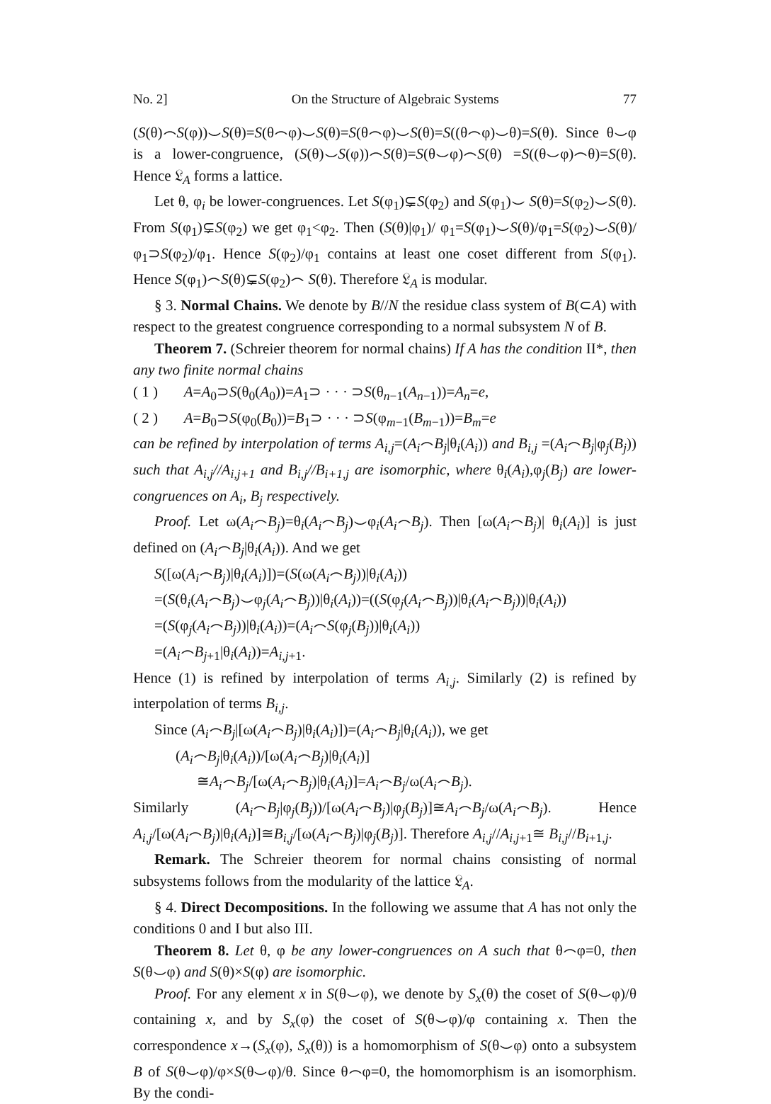No. 2] On the Structure of Algebraic Systems 77
(S(θ)⌢S(φ))⌣S(θ)=S(θ⌢φ)⌣S(θ)=S(θ⌢φ)⌣S(θ)=S((θ⌢φ)⌣θ)=S(θ). Since θ⌣φ is a lower-congruence, (S(θ)⌣S(φ))⌢S(θ)=S(θ⌣φ)⌢S(θ) =S((θ⌣φ)⌢θ)=S(θ). Hence 𝔏<sub>A</sub> forms a lattice.
Let θ, φ<sub>i</sub> be lower-congruences. Let S(φ<sub>1</sub>)⊊S(φ<sub>2</sub>) and S(φ<sub>1</sub>)⌣ S(θ)=S(φ<sub>2</sub>)⌣S(θ). From S(φ<sub>1</sub>)⊊S(φ<sub>2</sub>) we get φ<sub>1</sub><φ<sub>2</sub>. Then (S(θ)|φ<sub>1</sub>)/ φ<sub>1</sub>=S(φ<sub>1</sub>)⌣S(θ)/φ<sub>1</sub>=S(φ<sub>2</sub>)⌣S(θ)/φ<sub>1</sub>⊃S(φ<sub>2</sub>)/φ<sub>1</sub>. Hence S(φ<sub>2</sub>)/φ<sub>1</sub> contains at least one coset different from S(φ<sub>1</sub>). Hence S(φ<sub>1</sub>)⌢S(θ)⊊S(φ<sub>2</sub>)⌢ S(θ). Therefore 𝔏<sub>A</sub> is modular.
§ 3. Normal Chains. We denote by B//N the residue class system of B(⊂A) with respect to the greatest congruence corresponding to a normal subsystem N of B.
Theorem 7. (Schreier theorem for normal chains) If A has the condition II*, then any two finite normal chains
( 1 ) A=A<sub>0</sub>⊃S(θ<sub>0</sub>(A<sub>0</sub>))=A<sub>1</sub>⊃ · · · ⊃S(θ<sub>n−1</sub>(A<sub>n−1</sub>))=A<sub>n</sub>=e,
( 2 ) A=B<sub>0</sub>⊃S(φ<sub>0</sub>(B<sub>0</sub>))=B<sub>1</sub>⊃ · · · ⊃S(φ<sub>m−1</sub>(B<sub>m−1</sub>))=B<sub>m</sub>=e
can be refined by interpolation of terms A<sub>i,j</sub>=(A<sub>i</sub>⌢B<sub>j</sub>|θ<sub>i</sub>(A<sub>i</sub>)) and B<sub>i,j</sub> =(A<sub>i</sub>⌢B<sub>j</sub>|φ<sub>j</sub>(B<sub>j</sub>)) such that A<sub>i,j</sub>//A<sub>i,j+1</sub> and B<sub>i,j</sub>//B<sub>i+1,j</sub> are isomorphic, where θ<sub>i</sub>(A<sub>i</sub>),φ<sub>j</sub>(B<sub>j</sub>) are lower-congruences on A<sub>i</sub>, B<sub>j</sub> respectively.
Proof. Let ω(A<sub>i</sub>⌢B<sub>j</sub>)=θ<sub>i</sub>(A<sub>i</sub>⌢B<sub>j</sub>)⌣φ<sub>i</sub>(A<sub>i</sub>⌢B<sub>j</sub>). Then [ω(A<sub>i</sub>⌢B<sub>j</sub>)| θ<sub>i</sub>(A<sub>i</sub>)] is just defined on (A<sub>i</sub>⌢B<sub>j</sub>|θ<sub>i</sub>(A<sub>i</sub>)). And we get
S([ω(A<sub>i</sub>⌢B<sub>j</sub>)|θ<sub>i</sub>(A<sub>i</sub>)])=(S(ω(A<sub>i</sub>⌢B<sub>j</sub>))|θ<sub>i</sub>(A<sub>i</sub>))
=(S(θ<sub>i</sub>(A<sub>i</sub>⌢B<sub>j</sub>)⌣φ<sub>j</sub>(A<sub>i</sub>⌢B<sub>j</sub>))|θ<sub>i</sub>(A<sub>i</sub>))=((S(φ<sub>j</sub>(A<sub>i</sub>⌢B<sub>j</sub>))|θ<sub>i</sub>(A<sub>i</sub>⌢B<sub>j</sub>))|θ<sub>i</sub>(A<sub>i</sub>))
=(S(φ<sub>j</sub>(A<sub>i</sub>⌢B<sub>j</sub>))|θ<sub>i</sub>(A<sub>i</sub>))=(A<sub>i</sub>⌢S(φ<sub>j</sub>(B<sub>j</sub>))|θ<sub>i</sub>(A<sub>i</sub>))
=(A<sub>i</sub>⌢B<sub>j+1</sub>|θ<sub>i</sub>(A<sub>i</sub>))=A<sub>i,j+1</sub>.
Hence (1) is refined by interpolation of terms A<sub>i,j</sub>. Similarly (2) is refined by interpolation of terms B<sub>i,j</sub>.
Since (A<sub>i</sub>⌢B<sub>j</sub>|[ω(A<sub>i</sub>⌢B<sub>j</sub>)|θ<sub>i</sub>(A<sub>i</sub>)])=(A<sub>i</sub>⌢B<sub>j</sub>|θ<sub>i</sub>(A<sub>i</sub>)), we get
(A<sub>i</sub>⌢B<sub>j</sub>|θ<sub>i</sub>(A<sub>i</sub>))/[ω(A<sub>i</sub>⌢B<sub>j</sub>)|θ<sub>i</sub>(A<sub>i</sub>)]
≅A<sub>i</sub>⌢B<sub>j</sub>/[ω(A<sub>i</sub>⌢B<sub>j</sub>)|θ<sub>i</sub>(A<sub>i</sub>)]=A<sub>i</sub>⌢B<sub>j</sub>/ω(A<sub>i</sub>⌢B<sub>j</sub>).
Similarly (A<sub>i</sub>⌢B<sub>j</sub>|φ<sub>j</sub>(B<sub>j</sub>))/[ω(A<sub>i</sub>⌢B<sub>j</sub>)|φ<sub>j</sub>(B<sub>j</sub>)]≅A<sub>i</sub>⌢B<sub>j</sub>/ω(A<sub>i</sub>⌢B<sub>j</sub>). Hence A<sub>i,j</sub>/[ω(A<sub>i</sub>⌢B<sub>j</sub>)|θ<sub>i</sub>(A<sub>i</sub>)]≅B<sub>i,j</sub>/[ω(A<sub>i</sub>⌢B<sub>j</sub>)|φ<sub>j</sub>(B<sub>j</sub>)]. Therefore A<sub>i,j</sub>//A<sub>i,j+1</sub>≅ B<sub>i,j</sub>//B<sub>i+1,j</sub>.
Remark. The Schreier theorem for normal chains consisting of normal subsystems follows from the modularity of the lattice 𝔏<sub>A</sub>.
§ 4. Direct Decompositions. In the following we assume that A has not only the conditions 0 and I but also III.
Theorem 8. Let θ, φ be any lower-congruences on A such that θ⌢φ=0, then S(θ⌣φ) and S(θ)×S(φ) are isomorphic.
Proof. For any element x in S(θ⌣φ), we denote by S<sub>x</sub>(θ) the coset of S(θ⌣φ)/θ containing x, and by S<sub>x</sub>(φ) the coset of S(θ⌣φ)/φ containing x. Then the correspondence x→(S<sub>x</sub>(φ), S<sub>x</sub>(θ)) is a homomorphism of S(θ⌣φ) onto a subsystem B of S(θ⌣φ)/φ×S(θ⌣φ)/θ. Since θ⌢φ=0, the homomorphism is an isomorphism. By the condi-